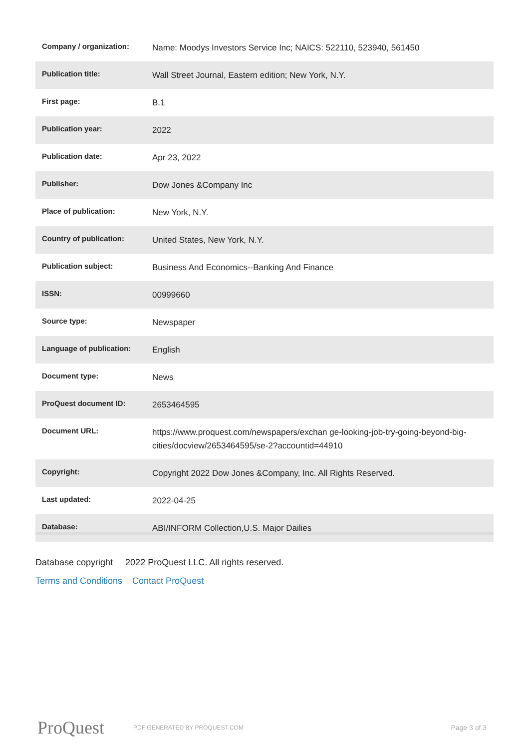| Company / organization: | Name: Moodys Investors Service Inc; NAICS: 522110, 523940, 561450 |
| Publication title: | Wall Street Journal, Eastern edition; New York, N.Y. |
| First page: | B.1 |
| Publication year: | 2022 |
| Publication date: | Apr 23, 2022 |
| Publisher: | Dow Jones &Company Inc |
| Place of publication: | New York, N.Y. |
| Country of publication: | United States, New York, N.Y. |
| Publication subject: | Business And Economics--Banking And Finance |
| ISSN: | 00999660 |
| Source type: | Newspaper |
| Language of publication: | English |
| Document type: | News |
| ProQuest document ID: | 2653464595 |
| Document URL: | https://www.proquest.com/newspapers/exchan ge-looking-job-try-going-beyond-big-cities/docview/2653464595/se-2?accountid=44910 |
| Copyright: | Copyright 2022 Dow Jones &Company, Inc. All Rights Reserved. |
| Last updated: | 2022-04-25 |
| Database: | ABI/INFORM Collection,U.S. Major Dailies |
Database copyright 2022 ProQuest LLC. All rights reserved.
Terms and Conditions Contact ProQuest
ProQuest
PDF GENERATED BY PROQUEST.COM
Page 3 of 3